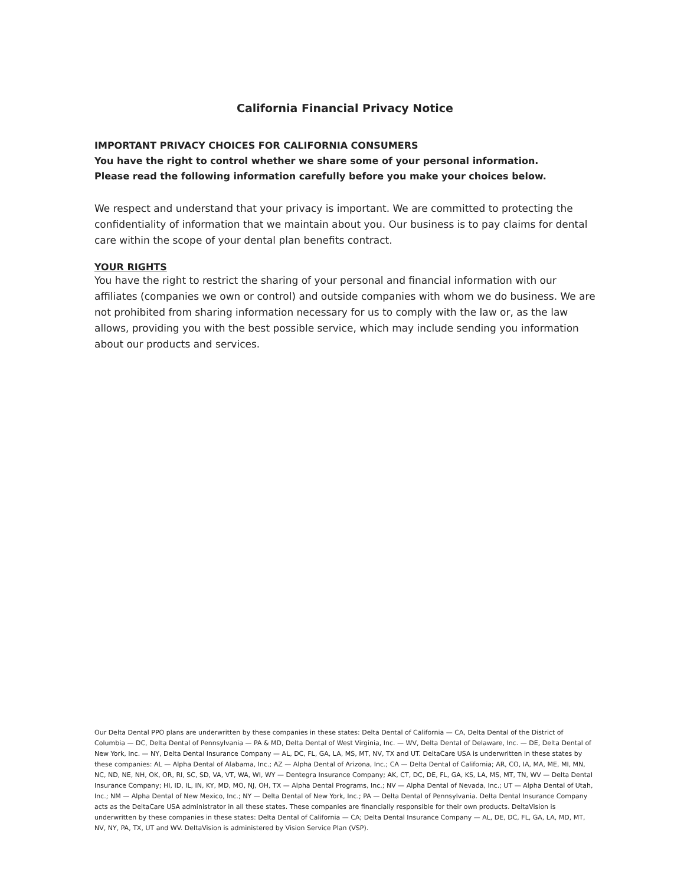California Financial Privacy Notice
IMPORTANT PRIVACY CHOICES FOR CALIFORNIA CONSUMERS
You have the right to control whether we share some of your personal information.
Please read the following information carefully before you make your choices below.
We respect and understand that your privacy is important. We are committed to protecting the confidentiality of information that we maintain about you. Our business is to pay claims for dental care within the scope of your dental plan benefits contract.
YOUR RIGHTS
You have the right to restrict the sharing of your personal and financial information with our affiliates (companies we own or control) and outside companies with whom we do business. We are not prohibited from sharing information necessary for us to comply with the law or, as the law allows, providing you with the best possible service, which may include sending you information about our products and services.
Our Delta Dental PPO plans are underwritten by these companies in these states: Delta Dental of California — CA, Delta Dental of the District of Columbia — DC, Delta Dental of Pennsylvania — PA & MD, Delta Dental of West Virginia, Inc. — WV, Delta Dental of Delaware, Inc. — DE, Delta Dental of New York, Inc. — NY, Delta Dental Insurance Company — AL, DC, FL, GA, LA, MS, MT, NV, TX and UT. DeltaCare USA is underwritten in these states by these companies: AL — Alpha Dental of Alabama, Inc.; AZ — Alpha Dental of Arizona, Inc.; CA — Delta Dental of California; AR, CO, IA, MA, ME, MI, MN, NC, ND, NE, NH, OK, OR, RI, SC, SD, VA, VT, WA, WI, WY — Dentegra Insurance Company; AK, CT, DC, DE, FL, GA, KS, LA, MS, MT, TN, WV — Delta Dental Insurance Company; HI, ID, IL, IN, KY, MD, MO, NJ, OH, TX — Alpha Dental Programs, Inc.; NV — Alpha Dental of Nevada, Inc.; UT — Alpha Dental of Utah, Inc.; NM — Alpha Dental of New Mexico, Inc.; NY — Delta Dental of New York, Inc.; PA — Delta Dental of Pennsylvania. Delta Dental Insurance Company acts as the DeltaCare USA administrator in all these states. These companies are financially responsible for their own products. DeltaVision is underwritten by these companies in these states: Delta Dental of California — CA; Delta Dental Insurance Company — AL, DE, DC, FL, GA, LA, MD, MT, NV, NY, PA, TX, UT and WV. DeltaVision is administered by Vision Service Plan (VSP).